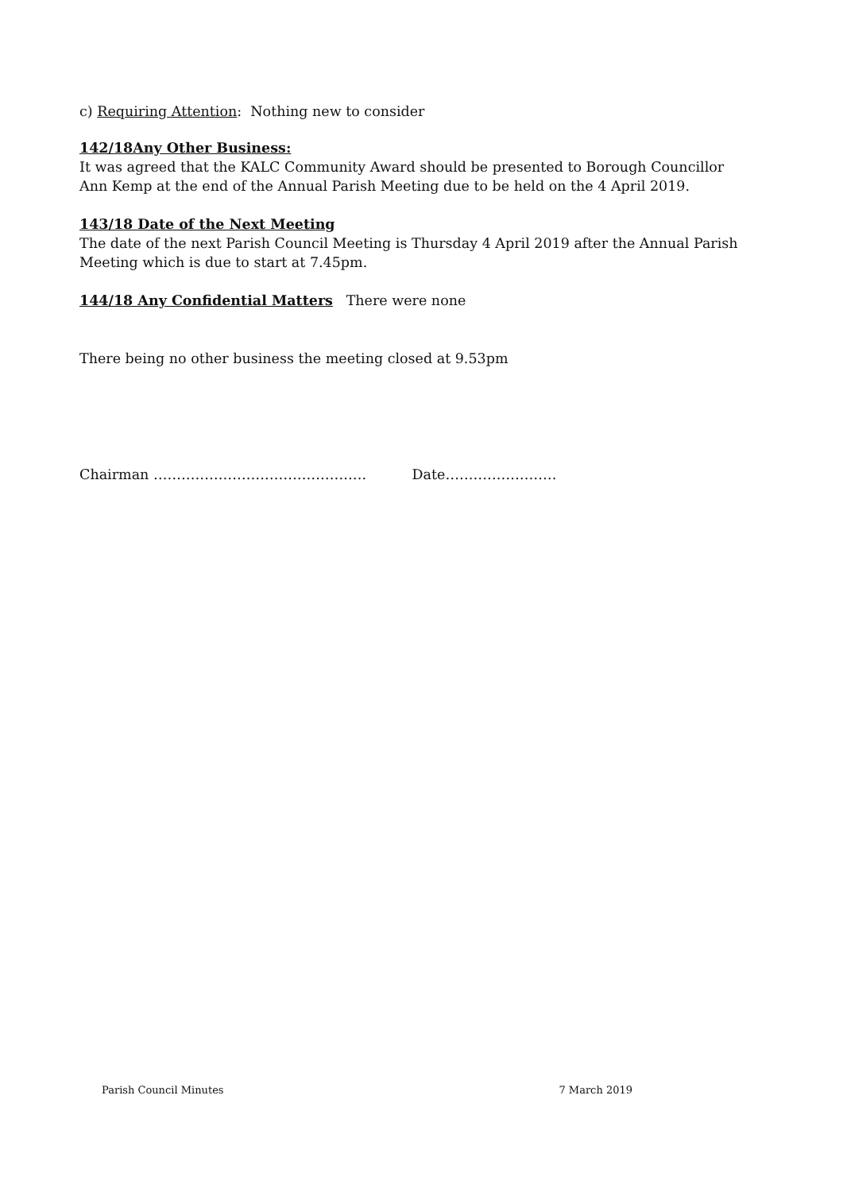c) Requiring Attention: Nothing new to consider
142/18Any Other Business:
It was agreed that the KALC Community Award should be presented to Borough Councillor Ann Kemp at the end of the Annual Parish Meeting due to be held on the 4 April 2019.
143/18 Date of the Next Meeting
The date of the next Parish Council Meeting is Thursday 4 April 2019 after the Annual Parish Meeting which is due to start at 7.45pm.
144/18 Any Confidential Matters There were none
There being no other business the meeting closed at 9.53pm
Chairman ………………………………………. Date……………………
Parish Council Minutes 7 March 2019